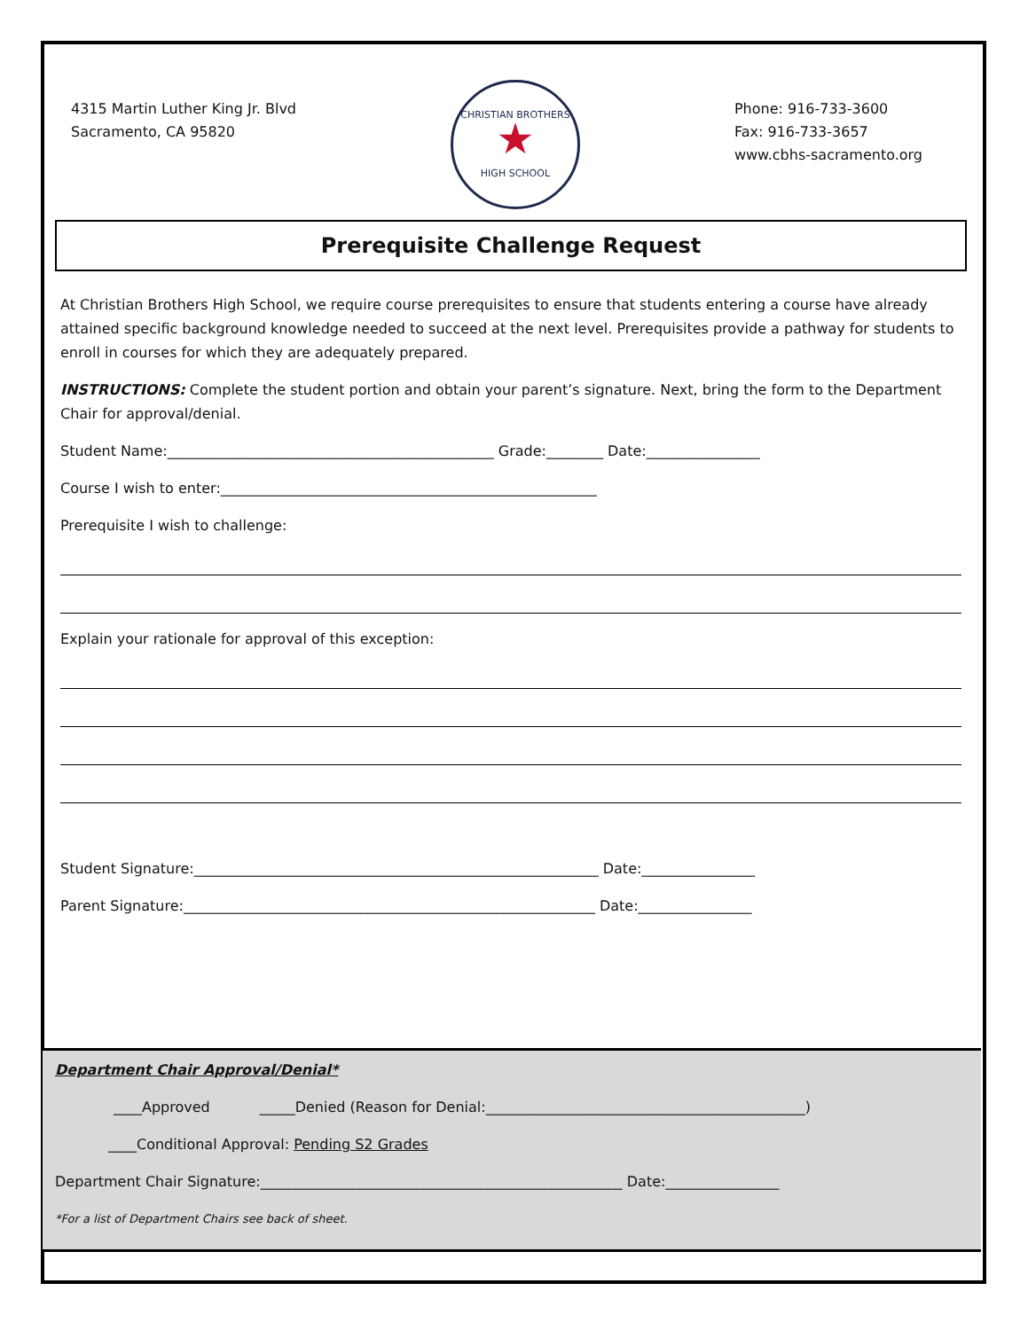4315 Martin Luther King Jr. Blvd
Sacramento, CA 95820
CHRISTIAN BROTHERS
★
HIGH SCHOOL
Phone: 916-733-3600
Fax: 916-733-3657
www.cbhs-sacramento.org
Prerequisite Challenge Request
At Christian Brothers High School, we require course prerequisites to ensure that students entering a course have already attained specific background knowledge needed to succeed at the next level. Prerequisites provide a pathway for students to enroll in courses for which they are adequately prepared.
INSTRUCTIONS: Complete the student portion and obtain your parent’s signature. Next, bring the form to the Department Chair for approval/denial.
Student Name:______________________________________________ Grade:________ Date:________________
Course I wish to enter:_____________________________________________________
Prerequisite I wish to challenge:
Explain your rationale for approval of this exception:
Student Signature:_________________________________________________________ Date:________________
Parent Signature:__________________________________________________________ Date:________________
Department Chair Approval/Denial*
____Approved _____Denied (Reason for Denial:_____________________________________________)
____Conditional Approval: Pending S2 Grades
Department Chair Signature:___________________________________________________ Date:________________
*For a list of Department Chairs see back of sheet.